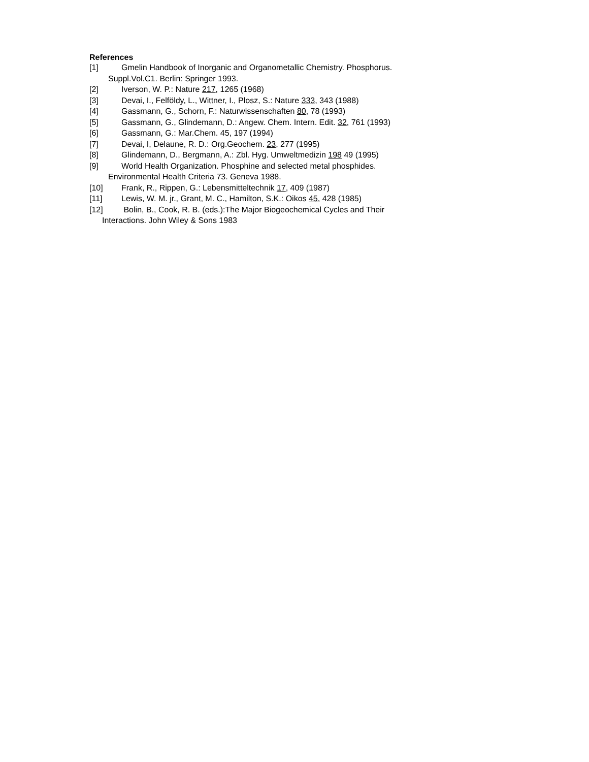References
[1] Gmelin Handbook of Inorganic and Organometallic Chemistry. Phosphorus.
Suppl.Vol.C1. Berlin: Springer 1993.
[2] Iverson, W. P.: Nature 217, 1265 (1968)
[3] Devai, I., Felföldy, L., Wittner, I., Plosz, S.: Nature 333, 343 (1988)
[4] Gassmann, G., Schorn, F.: Naturwissenschaften 80, 78 (1993)
[5] Gassmann, G., Glindemann, D.: Angew. Chem. Intern. Edit. 32, 761 (1993)
[6] Gassmann, G.: Mar.Chem. 45, 197 (1994)
[7] Devai, I, Delaune, R. D.: Org.Geochem. 23, 277 (1995)
[8] Glindemann, D., Bergmann, A.: Zbl. Hyg. Umweltmedizin 198 49 (1995)
[9] World Health Organization. Phosphine and selected metal phosphides.
Environmental Health Criteria 73. Geneva 1988.
[10] Frank, R., Rippen, G.: Lebensmitteltechnik 17, 409 (1987)
[11] Lewis, W. M. jr., Grant, M. C., Hamilton, S.K.: Oikos 45, 428 (1985)
[12] Bolin, B., Cook, R. B. (eds.):The Major Biogeochemical Cycles and Their
Interactions. John Wiley & Sons 1983